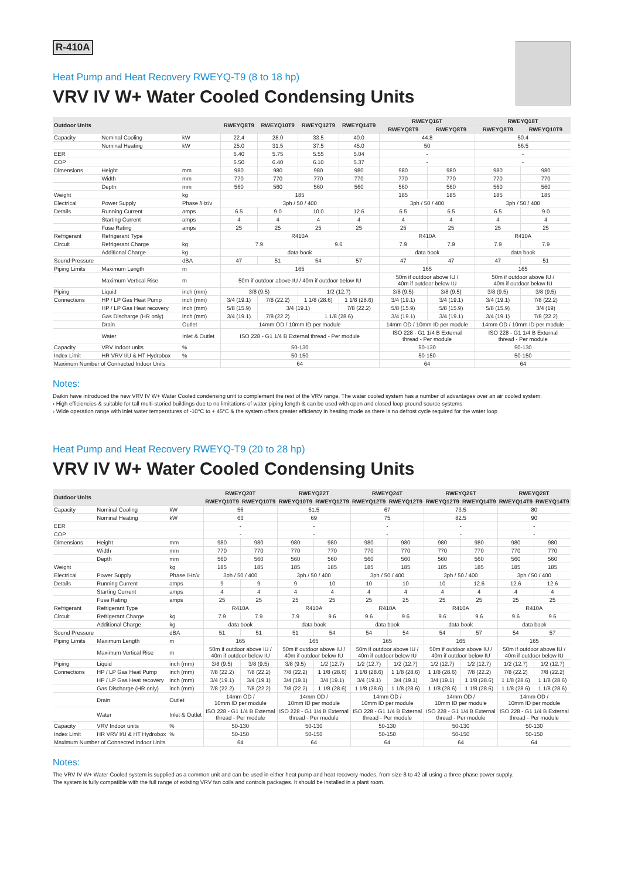R-410A
Heat Pump and Heat Recovery RWEYQ-T9 (8 to 18 hp)
VRV IV W+ Water Cooled Condensing Units
| Outdoor Units | | | RWEYQ8T9 | RWEYQ10T9 | RWEYQ12T9 | RWEYQ14T9 | RWEYQ16T | | RWEYQ18T | |
| --- | --- | --- | --- | --- | --- | --- | --- | --- | --- | --- |
| | | | | | | | RWEYQ8T9 | RWEYQ8T9 | RWEYQ8T9 | RWEYQ10T9 |
| Capacity | Nominal Cooling | kW | 22.4 | 28.0 | 33.5 | 40.0 | 44.8 | | 50.4 | |
| | Nominal Heating | kW | 25.0 | 31.5 | 37.5 | 45.0 | 50 | | 56.5 | |
| EER | | | 6.40 | 5.75 | 5.55 | 5.04 | - | | - | |
| COP | | | 6.50 | 6.40 | 6.10 | 5.37 | - | | - | |
| Dimensions | Height | mm | 980 | 980 | 980 | 980 | 980 | 980 | 980 | 980 |
| | Width | mm | 770 | 770 | 770 | 770 | 770 | 770 | 770 | 770 |
| | Depth | mm | 560 | 560 | 560 | 560 | 560 | 560 | 560 | 560 |
| Weight | | kg | 185 | | | | 185 | 185 | 185 | 185 |
| Electrical | Power Supply | Phase /Hz/v | 3ph / 50 / 400 | | | | 3ph / 50 / 400 | | 3ph / 50 / 400 | |
| Details | Running Current | amps | 6.5 | 9.0 | 10.0 | 12.6 | 6.5 | 6.5 | 6.5 | 9.0 |
| | Starting Current | amps | 4 | 4 | 4 | 4 | 4 | 4 | 4 | 4 |
| | Fuse Rating | amps | 25 | 25 | 25 | 25 | 25 | 25 | 25 | 25 |
| Refrigerant | Refrigerant Type | | R410A | | | | R410A | | R410A | |
| Circuit | Refrigerant Charge | kg | 7.9 | | 9.6 | | 7.9 | 7.9 | 7.9 | 7.9 |
| | Additional Charge | kg | data book | | | | data book | | data book | |
| Sound Pressure | | dBA | 47 | 51 | 54 | 57 | 47 | 47 | 47 | 51 |
| Piping Limits | Maximum Length | m | 165 | | | | 165 | | 165 | |
| | Maximum Vertical Rise | m | 50m if outdoor above IU / 40m if outdoor below IU | | | | 50m if outdoor above IU / 40m if outdoor below IU | | 50m if outdoor above IU / 40m if outdoor below IU | |
| Piping | Liquid | inch (mm) | 3/8 (9.5) | | 1/2 (12.7) | | 3/8 (9.5) | 3/8 (9.5) | 3/8 (9.5) | 3/8 (9.5) |
| Connections | HP / LP Gas Heat Pump | inch (mm) | 3/4 (19.1) | 7/8 (22.2) | 1 1/8 (28.6) | 1 1/8 (28.6) | 3/4 (19.1) | 3/4 (19.1) | 3/4 (19.1) | 7/8 (22.2) |
| | HP / LP Gas Heat recovery | inch (mm) | 5/8 (15.9) | 3/4 (19.1) | | 7/8 (22.2) | 5/8 (15.9) | 5/8 (15.9) | 5/8 (15.9) | 3/4 (19) |
| | Gas Discharge (HR only) | inch (mm) | 3/4 (19.1) | 7/8 (22.2) | 1 1/8 (28.6) | | 3/4 (19.1) | 3/4 (19.1) | 3/4 (19.1) | 7/8 (22.2) |
| | Drain | Outlet | 14mm OD / 10mm ID per module | | | | 14mm OD / 10mm ID per module | | 14mm OD / 10mm ID per module | |
| | Water | Inlet & Outlet | ISO 228 - G1 1/4 B External thread - Per module | | | | ISO 228 - G1 1/4 B External thread - Per module | | ISO 228 - G1 1/4 B External thread - Per module | |
| Capacity | VRV Indoor units | % | 50-130 | | | | 50-130 | | 50-130 | |
| Index Limit | HR VRV I/U & HT Hydrobox | % | 50-150 | | | | 50-150 | | 50-150 | |
| Maximum Number of Connected Indoor Units | | | 64 | | | | 64 | | 64 | |
Notes:
Daikin have introduced the new VRV IV W+ Water Cooled condensing unit to complement the rest of the VRV range. The water cooled system has a number of advantages over an air cooled system:
› High efficiencies & suitable for tall multi-storied buildings due to no limitations of water piping length & can be used with open and closed loop ground source systems
› Wide operation range with inlet water temperatures of -10°C to + 45°C & the system offers greater efficiency in heating mode as there is no defrost cycle required for the water loop
Heat Pump and Heat Recovery RWEYQ-T9 (20 to 28 hp)
VRV IV W+ Water Cooled Condensing Units
| Outdoor Units | | | RWEYQ20T | | RWEYQ22T | | RWEYQ24T | | RWEYQ26T | | RWEYQ28T | |
| --- | --- | --- | --- | --- | --- | --- | --- | --- | --- | --- | --- | --- |
| | | | RWEYQ10T9 | RWEYQ10T9 | RWEYQ10T9 | RWEYQ12T9 | RWEYQ12T9 | RWEYQ12T9 | RWEYQ12T9 | RWEYQ14T9 | RWEYQ14T9 | RWEYQ14T9 |
| Capacity | Nominal Cooling | kW | 56 | | 61.5 | | 67 | | 73.5 | | 80 | |
| | Nominal Heating | kW | 63 | | 69 | | 75 | | 82.5 | | 90 | |
| EER | | | - | | - | | - | | - | | - | |
| COP | | | - | | - | | - | | - | | - | |
| Dimensions | Height | mm | 980 | 980 | 980 | 980 | 980 | 980 | 980 | 980 | 980 | 980 |
| | Width | mm | 770 | 770 | 770 | 770 | 770 | 770 | 770 | 770 | 770 | 770 |
| | Depth | mm | 560 | 560 | 560 | 560 | 560 | 560 | 560 | 560 | 560 | 560 |
| Weight | | kg | 185 | 185 | 185 | 185 | 185 | 185 | 185 | 185 | 185 | 185 |
| Electrical | Power Supply | Phase /Hz/v | 3ph / 50 / 400 | | 3ph / 50 / 400 | | 3ph / 50 / 400 | | 3ph / 50 / 400 | | 3ph / 50 / 400 | |
| Details | Running Current | amps | 9 | 9 | 9 | 10 | 10 | 10 | 10 | 12.6 | 12.6 | 12.6 |
| | Starting Current | amps | 4 | 4 | 4 | 4 | 4 | 4 | 4 | 4 | 4 | 4 |
| | Fuse Rating | amps | 25 | 25 | 25 | 25 | 25 | 25 | 25 | 25 | 25 | 25 |
| Refrigerant | Refrigerant Type | | R410A | | R410A | | R410A | | R410A | | R410A | |
| Circuit | Refrigerant Charge | kg | 7.9 | 7.9 | 7.9 | 9.6 | 9.6 | 9.6 | 9.6 | 9.6 | 9.6 | 9.6 |
| | Additional Charge | kg | data book | | data book | | data book | | data book | | data book | |
| Sound Pressure | | dBA | 51 | 51 | 51 | 54 | 54 | 54 | 54 | 57 | 54 | 57 |
| Piping Limits | Maximum Length | m | 165 | | 165 | | 165 | | 165 | | 165 | |
| | Maximum Vertical Rise | m | 50m if outdoor above IU / 40m if outdoor below IU | | 50m if outdoor above IU / 40m if outdoor below IU | | 50m if outdoor above IU / 40m if outdoor below IU | | 50m if outdoor above IU / 40m if outdoor below IU | | 50m if outdoor above IU / 40m if outdoor below IU | |
| Piping | Liquid | inch (mm) | 3/8 (9.5) | 3/8 (9.5) | 3/8 (9.5) | 1/2 (12.7) | 1/2 (12.7) | 1/2 (12.7) | 1/2 (12.7) | 1/2 (12.7) | 1/2 (12.7) | 1/2 (12.7) |
| Connections | HP / LP Gas Heat Pump | inch (mm) | 7/8 (22.2) | 7/8 (22.2) | 7/8 (22.2) | 1 1/8 (28.6) | 1 1/8 (28.6) | 1 1/8 (28.6) | 1 1/8 (28.6) | 7/8 (22.2) | 7/8 (22.2) | 7/8 (22.2) |
| | HP / LP Gas Heat recovery | inch (mm) | 3/4 (19.1) | 3/4 (19.1) | 3/4 (19.1) | 3/4 (19.1) | 3/4 (19.1) | 3/4 (19.1) | 3/4 (19.1) | 1 1/8 (28.6) | 1 1/8 (28.6) | 1 1/8 (28.6) |
| | Gas Discharge (HR only) | inch (mm) | 7/8 (22.2) | 7/8 (22.2) | 7/8 (22.2) | 1 1/8 (28.6) | 1 1/8 (28.6) | 1 1/8 (28.6) | 1 1/8 (28.6) | 1 1/8 (28.6) | 1 1/8 (28.6) | 1 1/8 (28.6) |
| | Drain | Outlet | 14mm OD / 10mm ID per module | | 14mm OD / 10mm ID per module | | 14mm OD / 10mm ID per module | | 14mm OD / 10mm ID per module | | 14mm OD / 10mm ID per module | |
| | Water | Inlet & Outlet | ISO 228 - G1 1/4 B External thread - Per module | | ISO 228 - G1 1/4 B External thread - Per module | | ISO 228 - G1 1/4 B External thread - Per module | | ISO 228 - G1 1/4 B External thread - Per module | | ISO 228 - G1 1/4 B External thread - Per module | |
| Capacity | VRV Indoor units | % | 50-130 | | 50-130 | | 50-130 | | 50-130 | | 50-130 | |
| Index Limit | HR VRV I/U & HT Hydrobox | % | 50-150 | | 50-150 | | 50-150 | | 50-150 | | 50-150 | |
| Maximum Number of Connected Indoor Units | | | 64 | | 64 | | 64 | | 64 | | 64 | |
Notes:
The VRV IV W+ Water Cooled system is supplied as a common unit and can be used in either heat pump and heat recovery modes, from size 8 to 42 all using a three phase power supply.
The system is fully compatible with the full range of existing VRV fan coils and controls packages. It should be installed in a plant room.